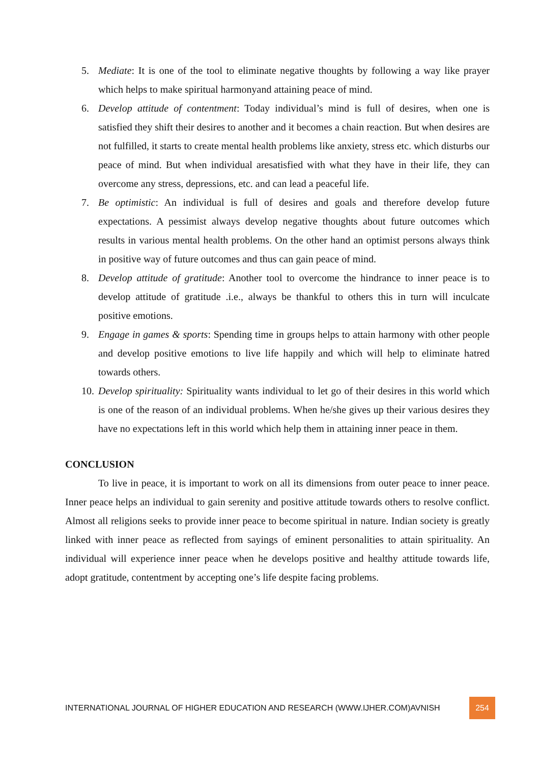5. Mediate: It is one of the tool to eliminate negative thoughts by following a way like prayer which helps to make spiritual harmonyand attaining peace of mind.
6. Develop attitude of contentment: Today individual’s mind is full of desires, when one is satisfied they shift their desires to another and it becomes a chain reaction. But when desires are not fulfilled, it starts to create mental health problems like anxiety, stress etc. which disturbs our peace of mind. But when individual aresatisfied with what they have in their life, they can overcome any stress, depressions, etc. and can lead a peaceful life.
7. Be optimistic: An individual is full of desires and goals and therefore develop future expectations. A pessimist always develop negative thoughts about future outcomes which results in various mental health problems. On the other hand an optimist persons always think in positive way of future outcomes and thus can gain peace of mind.
8. Develop attitude of gratitude: Another tool to overcome the hindrance to inner peace is to develop attitude of gratitude .i.e., always be thankful to others this in turn will inculcate positive emotions.
9. Engage in games & sports: Spending time in groups helps to attain harmony with other people and develop positive emotions to live life happily and which will help to eliminate hatred towards others.
10. Develop spirituality: Spirituality wants individual to let go of their desires in this world which is one of the reason of an individual problems. When he/she gives up their various desires they have no expectations left in this world which help them in attaining inner peace in them.
CONCLUSION
To live in peace, it is important to work on all its dimensions from outer peace to inner peace. Inner peace helps an individual to gain serenity and positive attitude towards others to resolve conflict. Almost all religions seeks to provide inner peace to become spiritual in nature. Indian society is greatly linked with inner peace as reflected from sayings of eminent personalities to attain spirituality. An individual will experience inner peace when he develops positive and healthy attitude towards life, adopt gratitude, contentment by accepting one’s life despite facing problems.
INTERNATIONAL JOURNAL OF HIGHER EDUCATION AND RESEARCH (WWW.IJHER.COM)AVNISH
254